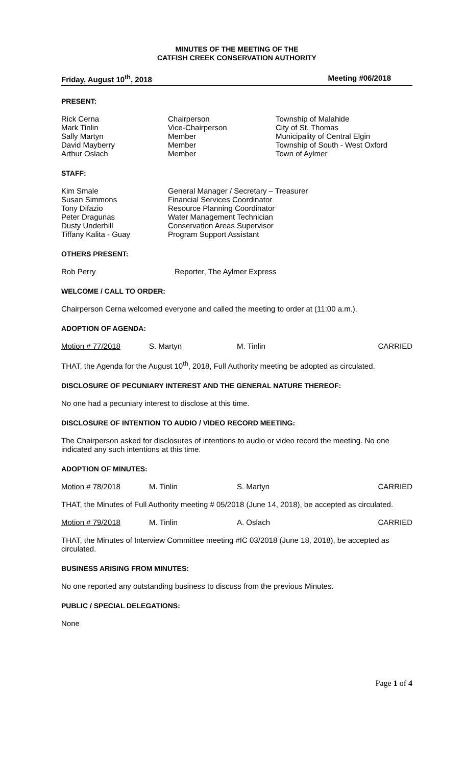MINUTES OF THE MEETING OF THE
CATFISH CREEK CONSERVATION AUTHORITY
Friday, August 10<sup>th</sup>, 2018 Meeting #06/2018
PRESENT:
| Rick Cerna Mark Tinlin Sally Martyn David Mayberry Arthur Oslach | Chairperson Vice-Chairperson Member Member Member | Township of Malahide City of St. Thomas Municipality of Central Elgin Township of South - West Oxford Town of Aylmer |
STAFF:
| Kim Smale Susan Simmons Tony Difazio Peter Dragunas Dusty Underhill Tiffany Kalita - Guay | General Manager / Secretary – Treasurer Financial Services Coordinator Resource Planning Coordinator Water Management Technician Conservation Areas Supervisor Program Support Assistant |
OTHERS PRESENT:
| Rob Perry | Reporter, The Aylmer Express |
WELCOME / CALL TO ORDER:
Chairperson Cerna welcomed everyone and called the meeting to order at (11:00 a.m.).
ADOPTION OF AGENDA:
| Motion # 77/2018 | S. Martyn | M. Tinlin | CARRIED |
THAT, the Agenda for the August 10<sup>th</sup>, 2018, Full Authority meeting be adopted as circulated.
DISCLOSURE OF PECUNIARY INTEREST AND THE GENERAL NATURE THEREOF:
No one had a pecuniary interest to disclose at this time.
DISCLOSURE OF INTENTION TO AUDIO / VIDEO RECORD MEETING:
The Chairperson asked for disclosures of intentions to audio or video record the meeting. No one indicated any such intentions at this time.
ADOPTION OF MINUTES:
| Motion # 78/2018 | M. Tinlin | S. Martyn | CARRIED |
THAT, the Minutes of Full Authority meeting # 05/2018 (June 14, 2018), be accepted as circulated.
| Motion # 79/2018 | M. Tinlin | A. Oslach | CARRIED |
THAT, the Minutes of Interview Committee meeting #IC 03/2018 (June 18, 2018), be accepted as circulated.
BUSINESS ARISING FROM MINUTES:
No one reported any outstanding business to discuss from the previous Minutes.
PUBLIC / SPECIAL DELEGATIONS:
None
Page 1 of 4